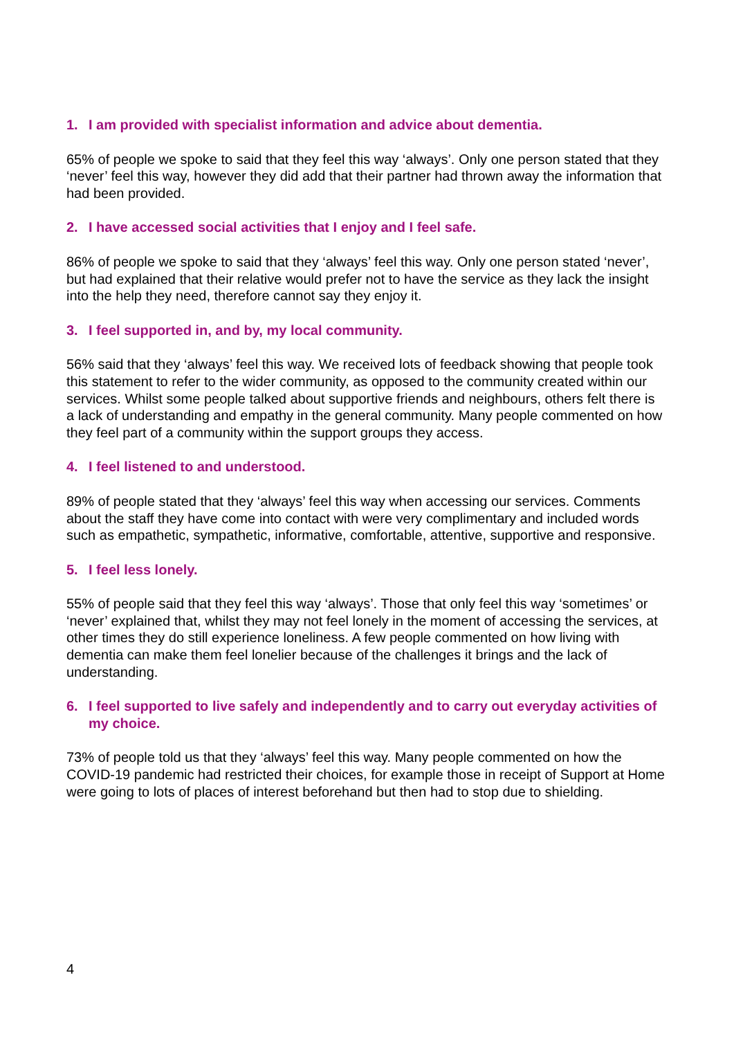1. I am provided with specialist information and advice about dementia.
65% of people we spoke to said that they feel this way ‘always’. Only one person stated that they ‘never’ feel this way, however they did add that their partner had thrown away the information that had been provided.
2. I have accessed social activities that I enjoy and I feel safe.
86% of people we spoke to said that they ‘always’ feel this way. Only one person stated ‘never’, but had explained that their relative would prefer not to have the service as they lack the insight into the help they need, therefore cannot say they enjoy it.
3. I feel supported in, and by, my local community.
56% said that they ‘always’ feel this way. We received lots of feedback showing that people took this statement to refer to the wider community, as opposed to the community created within our services. Whilst some people talked about supportive friends and neighbours, others felt there is a lack of understanding and empathy in the general community. Many people commented on how they feel part of a community within the support groups they access.
4. I feel listened to and understood.
89% of people stated that they ‘always’ feel this way when accessing our services. Comments about the staff they have come into contact with were very complimentary and included words such as empathetic, sympathetic, informative, comfortable, attentive, supportive and responsive.
5. I feel less lonely.
55% of people said that they feel this way ‘always’. Those that only feel this way ‘sometimes’ or ‘never’ explained that, whilst they may not feel lonely in the moment of accessing the services, at other times they do still experience loneliness. A few people commented on how living with dementia can make them feel lonelier because of the challenges it brings and the lack of understanding.
6. I feel supported to live safely and independently and to carry out everyday activities of my choice.
73% of people told us that they ‘always’ feel this way. Many people commented on how the COVID-19 pandemic had restricted their choices, for example those in receipt of Support at Home were going to lots of places of interest beforehand but then had to stop due to shielding.
4